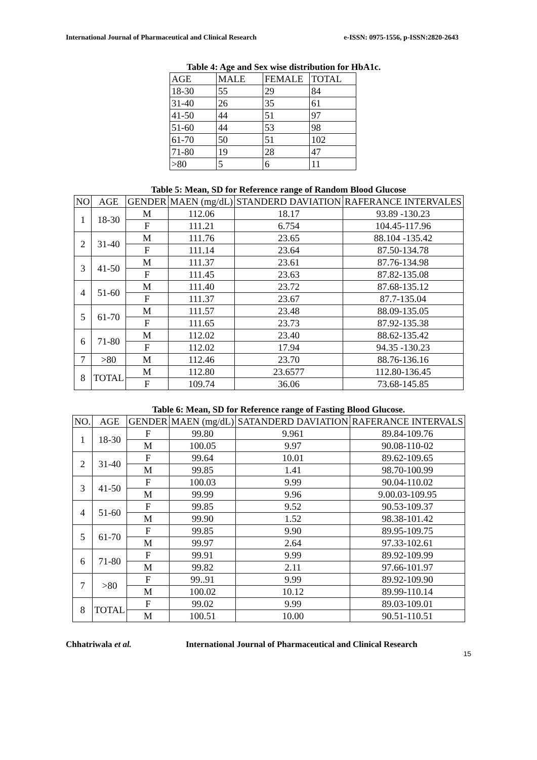International Journal of Pharmaceutical and Clinical Research e-ISSN: 0975-1556, p-ISSN:2820-2643
Table 4: Age and Sex wise distribution for HbA1c.
| AGE | MALE | FEMALE | TOTAL |
| --- | --- | --- | --- |
| 18-30 | 55 | 29 | 84 |
| 31-40 | 26 | 35 | 61 |
| 41-50 | 44 | 51 | 97 |
| 51-60 | 44 | 53 | 98 |
| 61-70 | 50 | 51 | 102 |
| 71-80 | 19 | 28 | 47 |
| >80 | 5 | 6 | 11 |
Table 5: Mean, SD for Reference range of Random Blood Glucose
| NO | AGE | GENDER | MAEN (mg/dL) | STANDERD DAVIATION | RAFERANCE INTERVALES |
| --- | --- | --- | --- | --- | --- |
| 1 | 18-30 | M | 112.06 | 18.17 | 93.89 -130.23 |
| | | F | 111.21 | 6.754 | 104.45-117.96 |
| 2 | 31-40 | M | 111.76 | 23.65 | 88.104 -135.42 |
| | | F | 111.14 | 23.64 | 87.50-134.78 |
| 3 | 41-50 | M | 111.37 | 23.61 | 87.76-134.98 |
| | | F | 111.45 | 23.63 | 87.82-135.08 |
| 4 | 51-60 | M | 111.40 | 23.72 | 87.68-135.12 |
| | | F | 111.37 | 23.67 | 87.7-135.04 |
| 5 | 61-70 | M | 111.57 | 23.48 | 88.09-135.05 |
| | | F | 111.65 | 23.73 | 87.92-135.38 |
| 6 | 71-80 | M | 112.02 | 23.40 | 88.62-135.42 |
| | | F | 112.02 | 17.94 | 94.35 -130.23 |
| 7 | >80 | M | 112.46 | 23.70 | 88.76-136.16 |
| 8 | TOTAL | M | 112.80 | 23.6577 | 112.80-136.45 |
| | | F | 109.74 | 36.06 | 73.68-145.85 |
Table 6: Mean, SD for Reference range of Fasting Blood Glucose.
| NO. | AGE | GENDER | MAEN (mg/dL) | SATANDERD DAVIATION | RAFERANCE INTERVALS |
| --- | --- | --- | --- | --- | --- |
| 1 | 18-30 | F | 99.80 | 9.961 | 89.84-109.76 |
| | | M | 100.05 | 9.97 | 90.08-110-02 |
| 2 | 31-40 | F | 99.64 | 10.01 | 89.62-109.65 |
| | | M | 99.85 | 1.41 | 98.70-100.99 |
| 3 | 41-50 | F | 100.03 | 9.99 | 90.04-110.02 |
| | | M | 99.99 | 9.96 | 9.00.03-109.95 |
| 4 | 51-60 | F | 99.85 | 9.52 | 90.53-109.37 |
| | | M | 99.90 | 1.52 | 98.38-101.42 |
| 5 | 61-70 | F | 99.85 | 9.90 | 89.95-109.75 |
| | | M | 99.97 | 2.64 | 97.33-102.61 |
| 6 | 71-80 | F | 99.91 | 9.99 | 89.92-109.99 |
| | | M | 99.82 | 2.11 | 97.66-101.97 |
| 7 | >80 | F | 99..91 | 9.99 | 89.92-109.90 |
| | | M | 100.02 | 10.12 | 89.99-110.14 |
| 8 | TOTAL | F | 99.02 | 9.99 | 89.03-109.01 |
| | | M | 100.51 | 10.00 | 90.51-110.51 |
Chhatriwala et al. International Journal of Pharmaceutical and Clinical Research
15